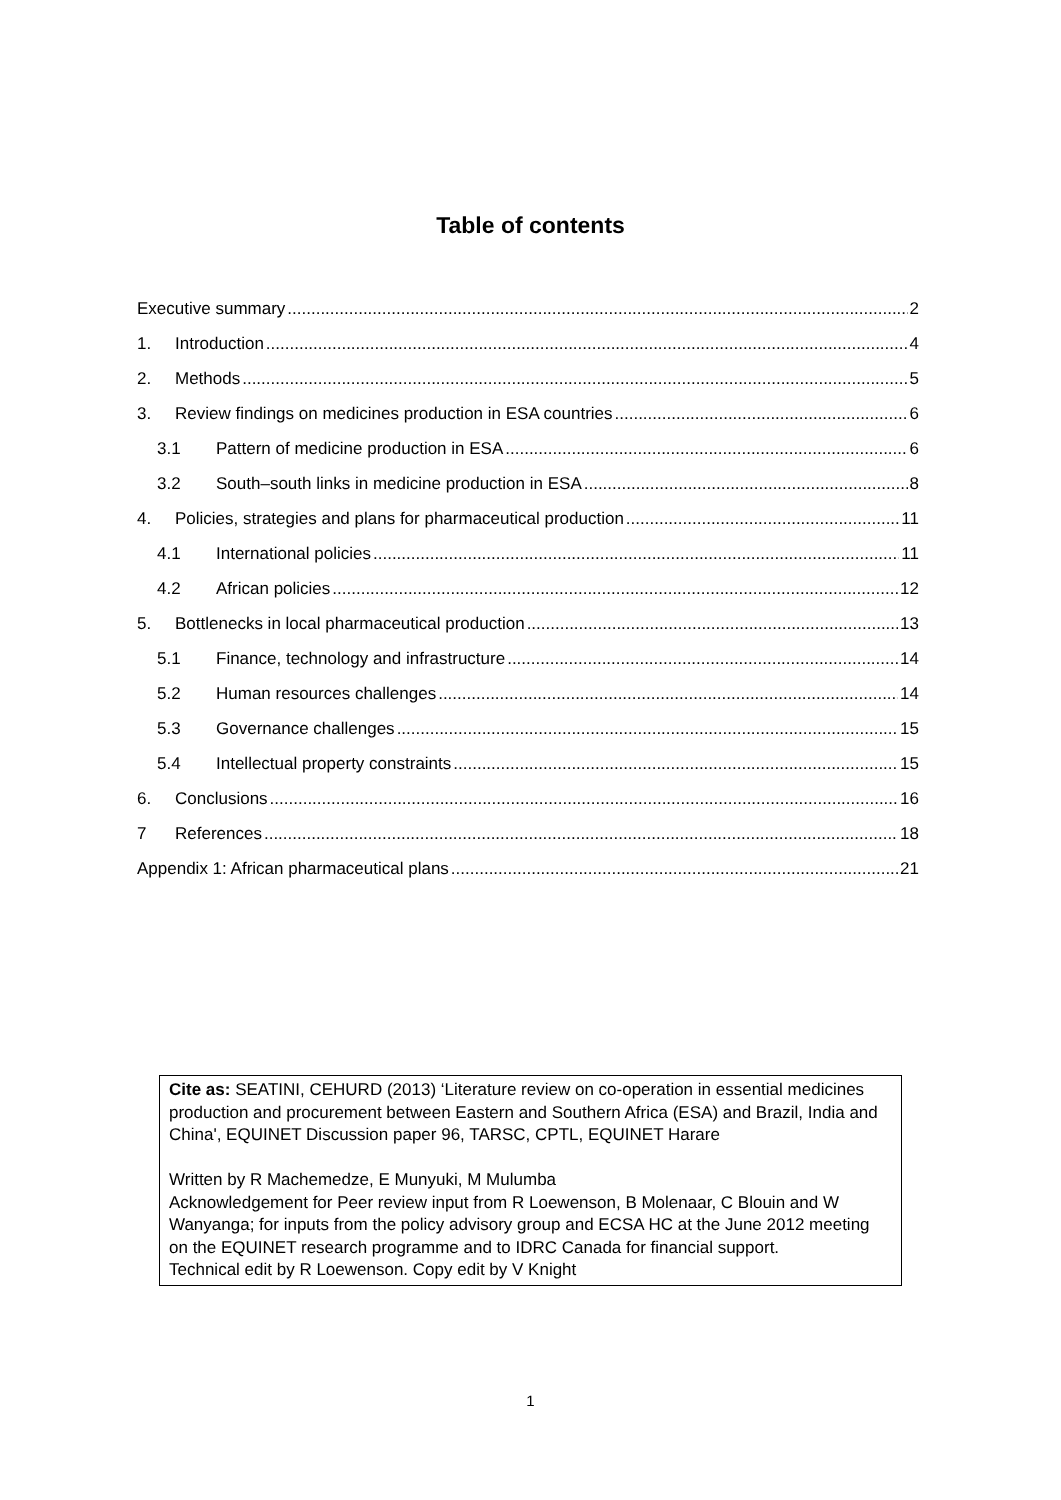Table of contents
Executive summary 2
1. Introduction 4
2. Methods 5
3. Review findings on medicines production in ESA countries 6
3.1 Pattern of medicine production in ESA 6
3.2 South–south links in medicine production in ESA 8
4. Policies, strategies and plans for pharmaceutical production 11
4.1 International policies 11
4.2 African policies 12
5. Bottlenecks in local pharmaceutical production 13
5.1 Finance, technology and infrastructure 14
5.2 Human resources challenges 14
5.3 Governance challenges 15
5.4 Intellectual property constraints 15
6. Conclusions 16
7 References 18
Appendix 1: African pharmaceutical plans 21
Cite as: SEATINI, CEHURD (2013) ‘Literature review on co-operation in essential medicines production and procurement between Eastern and Southern Africa (ESA) and Brazil, India and China', EQUINET Discussion paper 96, TARSC, CPTL, EQUINET Harare
Written by R Machemedze, E Munyuki, M Mulumba
Acknowledgement for Peer review input from R Loewenson, B Molenaar, C Blouin and W Wanyanga; for inputs from the policy advisory group and ECSA HC at the June 2012 meeting on the EQUINET research programme and to IDRC Canada for financial support.
Technical edit by R Loewenson. Copy edit by V Knight
1